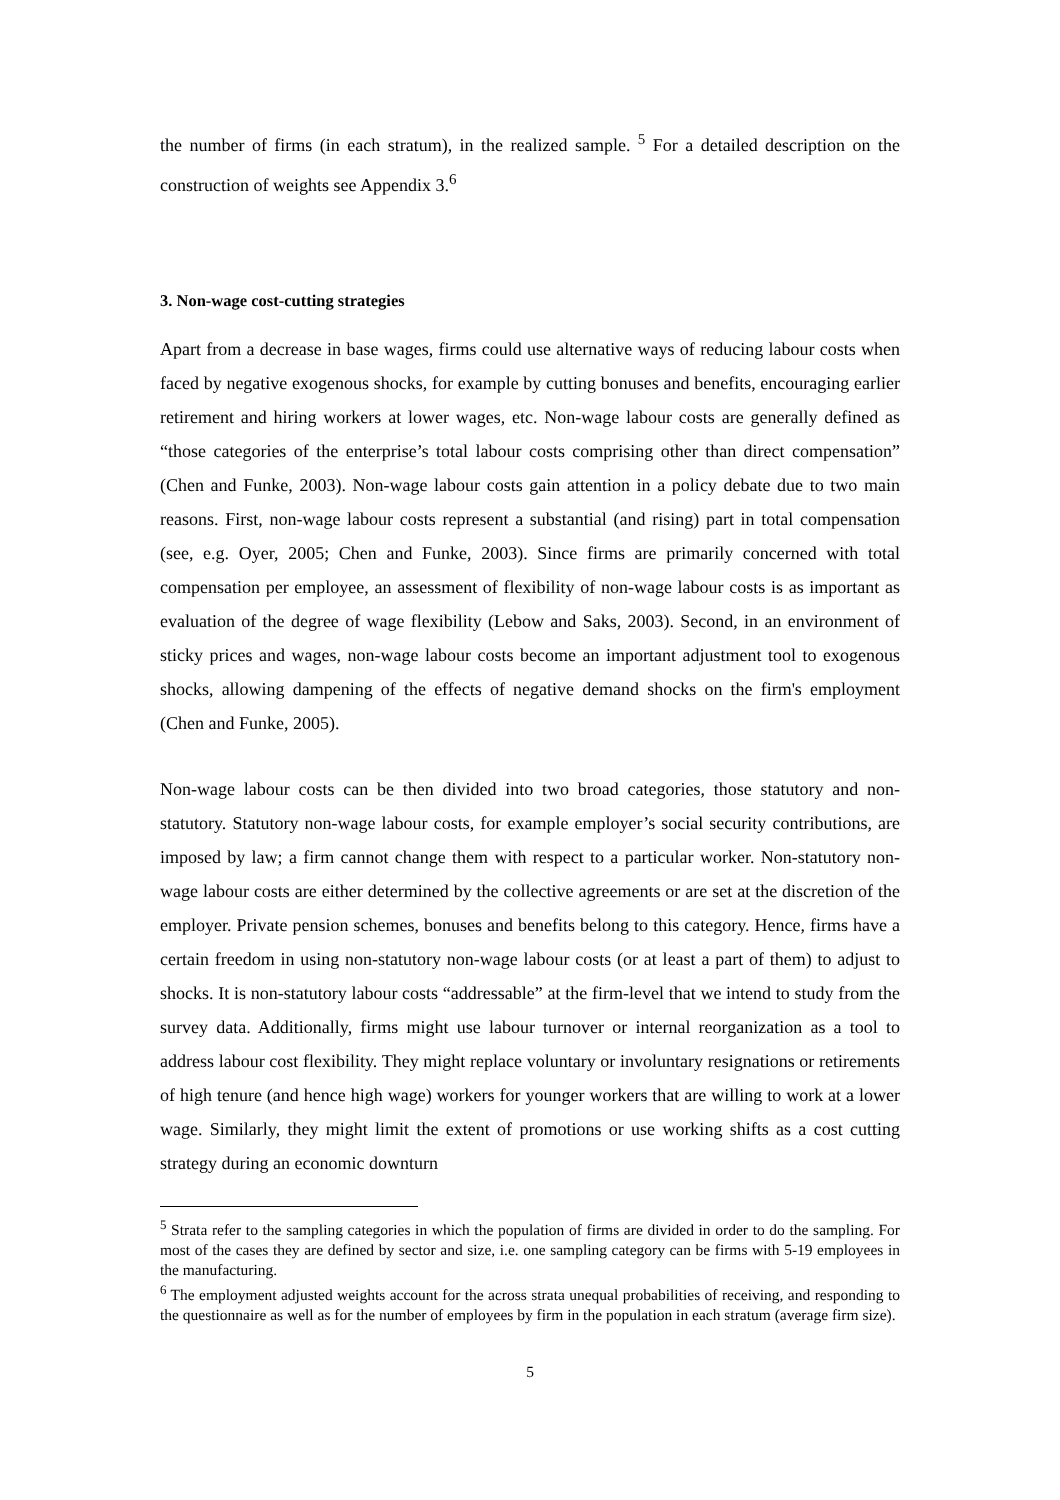the number of firms (in each stratum), in the realized sample. <sup>5</sup> For a detailed description on the construction of weights see Appendix 3.<sup>6</sup>
3. Non-wage cost-cutting strategies
Apart from a decrease in base wages, firms could use alternative ways of reducing labour costs when faced by negative exogenous shocks, for example by cutting bonuses and benefits, encouraging earlier retirement and hiring workers at lower wages, etc. Non-wage labour costs are generally defined as “those categories of the enterprise’s total labour costs comprising other than direct compensation” (Chen and Funke, 2003). Non-wage labour costs gain attention in a policy debate due to two main reasons. First, non-wage labour costs represent a substantial (and rising) part in total compensation (see, e.g. Oyer, 2005; Chen and Funke, 2003). Since firms are primarily concerned with total compensation per employee, an assessment of flexibility of non-wage labour costs is as important as evaluation of the degree of wage flexibility (Lebow and Saks, 2003). Second, in an environment of sticky prices and wages, non-wage labour costs become an important adjustment tool to exogenous shocks, allowing dampening of the effects of negative demand shocks on the firm's employment (Chen and Funke, 2005).
Non-wage labour costs can be then divided into two broad categories, those statutory and non-statutory. Statutory non-wage labour costs, for example employer’s social security contributions, are imposed by law; a firm cannot change them with respect to a particular worker. Non-statutory non-wage labour costs are either determined by the collective agreements or are set at the discretion of the employer. Private pension schemes, bonuses and benefits belong to this category. Hence, firms have a certain freedom in using non-statutory non-wage labour costs (or at least a part of them) to adjust to shocks. It is non-statutory labour costs “addressable” at the firm-level that we intend to study from the survey data. Additionally, firms might use labour turnover or internal reorganization as a tool to address labour cost flexibility. They might replace voluntary or involuntary resignations or retirements of high tenure (and hence high wage) workers for younger workers that are willing to work at a lower wage. Similarly, they might limit the extent of promotions or use working shifts as a cost cutting strategy during an economic downturn
<sup>5</sup> Strata refer to the sampling categories in which the population of firms are divided in order to do the sampling. For most of the cases they are defined by sector and size, i.e. one sampling category can be firms with 5-19 employees in the manufacturing.
<sup>6</sup> The employment adjusted weights account for the across strata unequal probabilities of receiving, and responding to the questionnaire as well as for the number of employees by firm in the population in each stratum (average firm size).
5